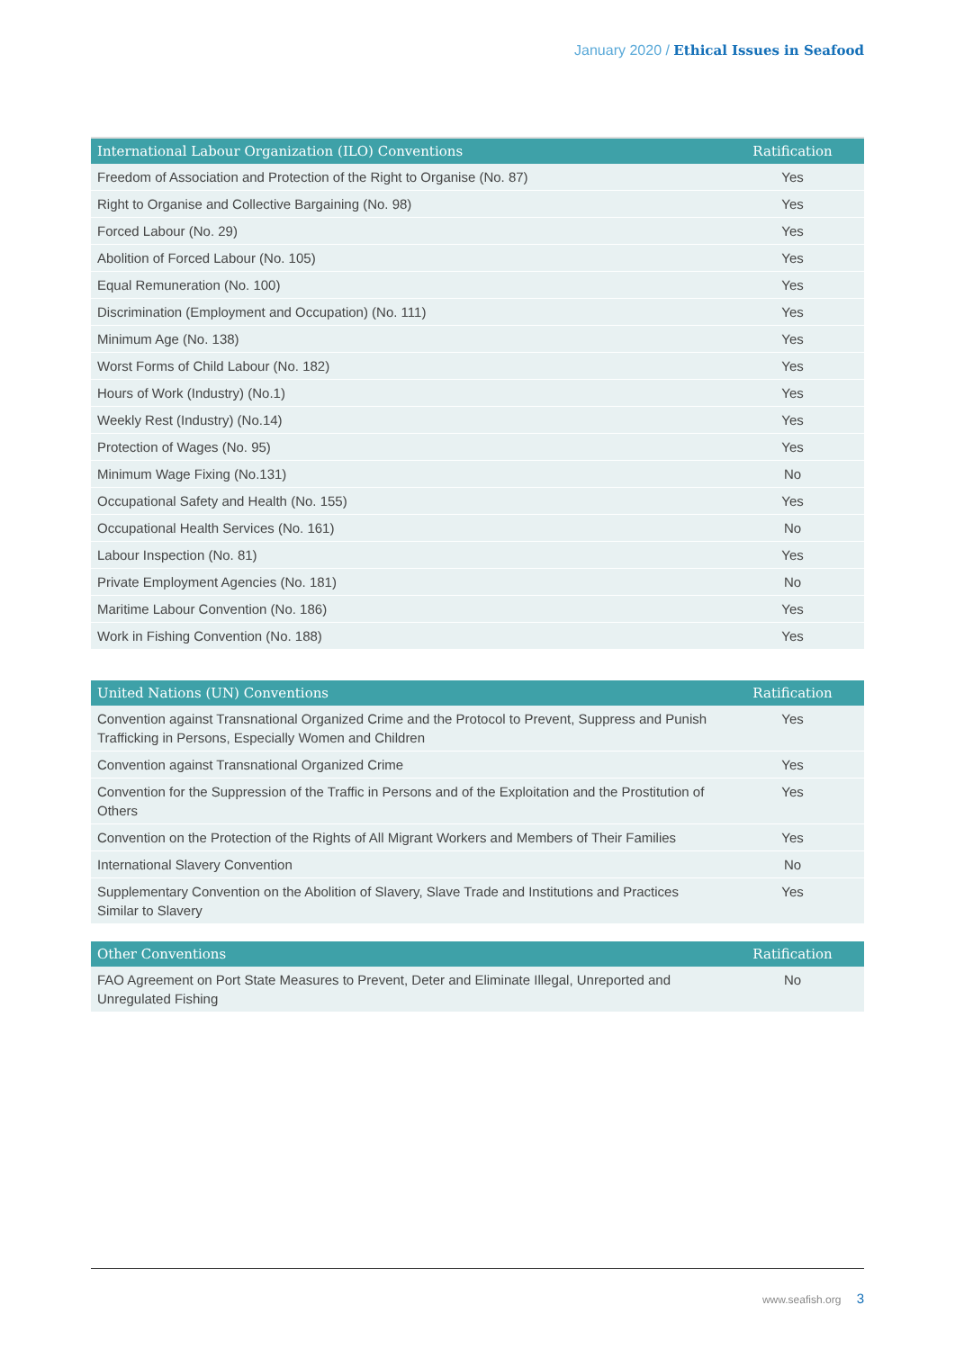January 2020 / Ethical Issues in Seafood
| International Labour Organization (ILO) Conventions | Ratification |
| --- | --- |
| Freedom of Association and Protection of the Right to Organise (No. 87) | Yes |
| Right to Organise and Collective Bargaining (No. 98) | Yes |
| Forced Labour (No. 29) | Yes |
| Abolition of Forced Labour (No. 105) | Yes |
| Equal Remuneration (No. 100) | Yes |
| Discrimination (Employment and Occupation) (No. 111) | Yes |
| Minimum Age (No. 138) | Yes |
| Worst Forms of Child Labour (No. 182) | Yes |
| Hours of Work (Industry) (No.1) | Yes |
| Weekly Rest (Industry) (No.14) | Yes |
| Protection of Wages (No. 95) | Yes |
| Minimum Wage Fixing (No.131) | No |
| Occupational Safety and Health (No. 155) | Yes |
| Occupational Health Services (No. 161) | No |
| Labour Inspection (No. 81) | Yes |
| Private Employment Agencies (No. 181) | No |
| Maritime Labour Convention (No. 186) | Yes |
| Work in Fishing Convention (No. 188) | Yes |
| United Nations (UN) Conventions | Ratification |
| --- | --- |
| Convention against Transnational Organized Crime and the Protocol to Prevent, Suppress and Punish Trafficking in Persons, Especially Women and Children | Yes |
| Convention against Transnational Organized Crime | Yes |
| Convention for the Suppression of the Traffic in Persons and of the Exploitation and the Prostitution of Others | Yes |
| Convention on the Protection of the Rights of All Migrant Workers and Members of Their Families | Yes |
| International Slavery Convention | No |
| Supplementary Convention on the Abolition of Slavery, Slave Trade and Institutions and Practices Similar to Slavery | Yes |
| Other Conventions | Ratification |
| --- | --- |
| FAO Agreement on Port State Measures to Prevent, Deter and Eliminate Illegal, Unreported and Unregulated Fishing | No |
www.seafish.org 3